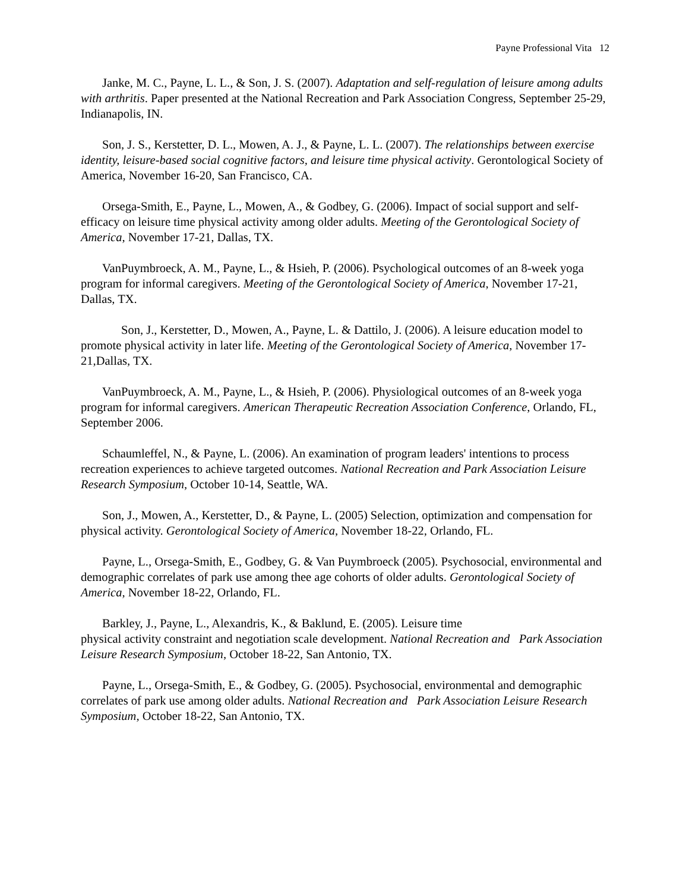Payne Professional Vita 12
Janke, M. C., Payne, L. L., & Son, J. S. (2007). Adaptation and self-regulation of leisure among adults with arthritis. Paper presented at the National Recreation and Park Association Congress, September 25-29, Indianapolis, IN.
Son, J. S., Kerstetter, D. L., Mowen, A. J., & Payne, L. L. (2007). The relationships between exercise identity, leisure-based social cognitive factors, and leisure time physical activity. Gerontological Society of America, November 16-20, San Francisco, CA.
Orsega-Smith, E., Payne, L., Mowen, A., & Godbey, G. (2006). Impact of social support and self-efficacy on leisure time physical activity among older adults. Meeting of the Gerontological Society of America, November 17-21, Dallas, TX.
VanPuymbroeck, A. M., Payne, L., & Hsieh, P. (2006). Psychological outcomes of an 8-week yoga program for informal caregivers. Meeting of the Gerontological Society of America, November 17-21, Dallas, TX.
Son, J., Kerstetter, D., Mowen, A., Payne, L. & Dattilo, J. (2006). A leisure education model to promote physical activity in later life. Meeting of the Gerontological Society of America, November 17-21,Dallas, TX.
VanPuymbroeck, A. M., Payne, L., & Hsieh, P. (2006). Physiological outcomes of an 8-week yoga program for informal caregivers. American Therapeutic Recreation Association Conference, Orlando, FL, September 2006.
Schaumleffel, N., & Payne, L. (2006). An examination of program leaders' intentions to process recreation experiences to achieve targeted outcomes. National Recreation and Park Association Leisure Research Symposium, October 10-14, Seattle, WA.
Son, J., Mowen, A., Kerstetter, D., & Payne, L. (2005) Selection, optimization and compensation for physical activity. Gerontological Society of America, November 18-22, Orlando, FL.
Payne, L., Orsega-Smith, E., Godbey, G. & Van Puymbroeck (2005). Psychosocial, environmental and demographic correlates of park use among thee age cohorts of older adults. Gerontological Society of America, November 18-22, Orlando, FL.
Barkley, J., Payne, L., Alexandris, K., & Baklund, E. (2005). Leisure time
physical activity constraint and negotiation scale development. National Recreation and Park Association Leisure Research Symposium, October 18-22, San Antonio, TX.
Payne, L., Orsega-Smith, E., & Godbey, G. (2005). Psychosocial, environmental and demographic correlates of park use among older adults. National Recreation and Park Association Leisure Research Symposium, October 18-22, San Antonio, TX.